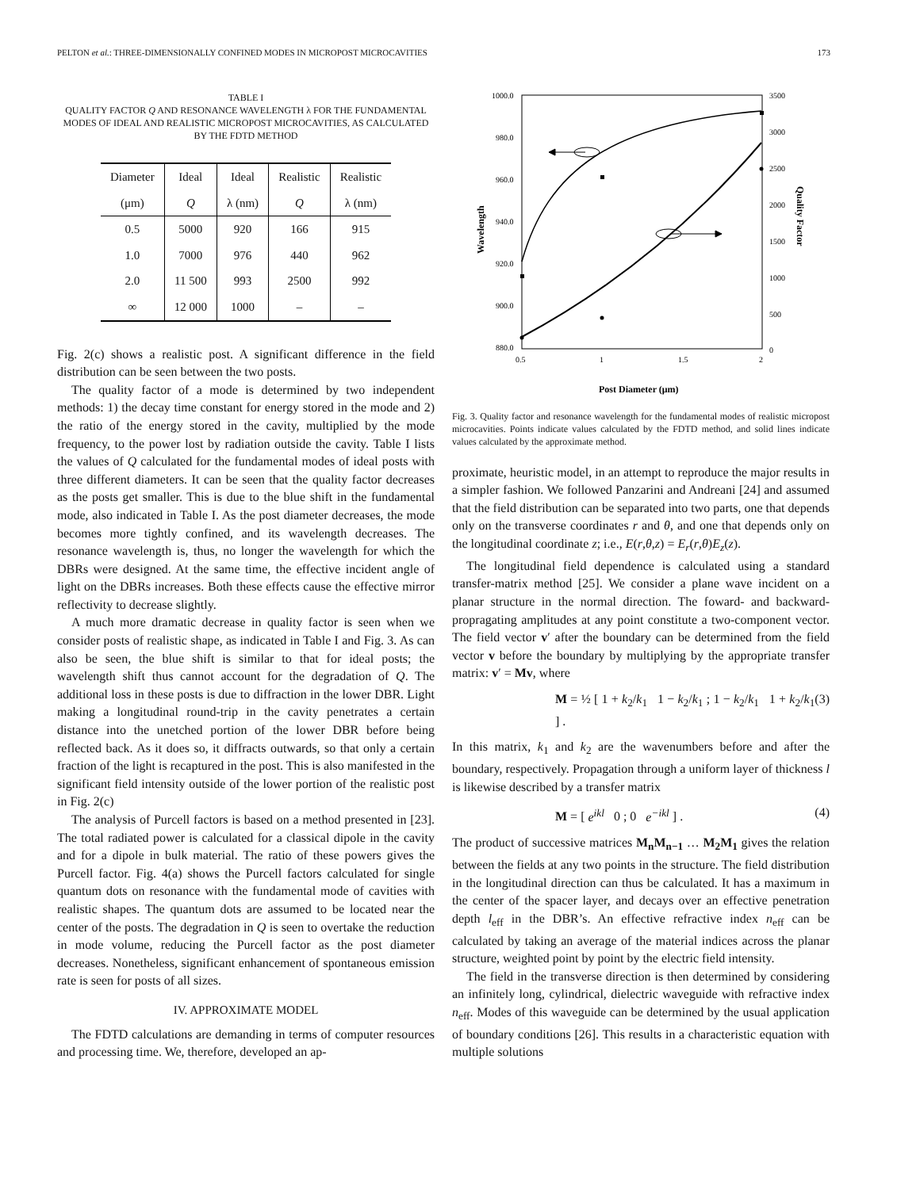PELTON et al.: THREE-DIMENSIONALLY CONFINED MODES IN MICROPOST MICROCAVITIES 173
TABLE I
QUALITY FACTOR Q AND RESONANCE WAVELENGTH λ FOR THE FUNDAMENTAL MODES OF IDEAL AND REALISTIC MICROPOST MICROCAVITIES, AS CALCULATED BY THE FDTD METHOD
| Diameter | Ideal | Ideal | Realistic | Realistic |
| --- | --- | --- | --- | --- |
| (μm) | Q | λ (nm) | Q | λ (nm) |
| 0.5 | 5000 | 920 | 166 | 915 |
| 1.0 | 7000 | 976 | 440 | 962 |
| 2.0 | 11 500 | 993 | 2500 | 992 |
| ∞ | 12 000 | 1000 | – | – |
Fig. 2(c) shows a realistic post. A significant difference in the field distribution can be seen between the two posts.
The quality factor of a mode is determined by two independent methods: 1) the decay time constant for energy stored in the mode and 2) the ratio of the energy stored in the cavity, multiplied by the mode frequency, to the power lost by radiation outside the cavity. Table I lists the values of Q calculated for the fundamental modes of ideal posts with three different diameters. It can be seen that the quality factor decreases as the posts get smaller. This is due to the blue shift in the fundamental mode, also indicated in Table I. As the post diameter decreases, the mode becomes more tightly confined, and its wavelength decreases. The resonance wavelength is, thus, no longer the wavelength for which the DBRs were designed. At the same time, the effective incident angle of light on the DBRs increases. Both these effects cause the effective mirror reflectivity to decrease slightly.
A much more dramatic decrease in quality factor is seen when we consider posts of realistic shape, as indicated in Table I and Fig. 3. As can also be seen, the blue shift is similar to that for ideal posts; the wavelength shift thus cannot account for the degradation of Q. The additional loss in these posts is due to diffraction in the lower DBR. Light making a longitudinal round-trip in the cavity penetrates a certain distance into the unetched portion of the lower DBR before being reflected back. As it does so, it diffracts outwards, so that only a certain fraction of the light is recaptured in the post. This is also manifested in the significant field intensity outside of the lower portion of the realistic post in Fig. 2(c)
The analysis of Purcell factors is based on a method presented in [23]. The total radiated power is calculated for a classical dipole in the cavity and for a dipole in bulk material. The ratio of these powers gives the Purcell factor. Fig. 4(a) shows the Purcell factors calculated for single quantum dots on resonance with the fundamental mode of cavities with realistic shapes. The quantum dots are assumed to be located near the center of the posts. The degradation in Q is seen to overtake the reduction in mode volume, reducing the Purcell factor as the post diameter decreases. Nonetheless, significant enhancement of spontaneous emission rate is seen for posts of all sizes.
IV. APPROXIMATE MODEL
The FDTD calculations are demanding in terms of computer resources and processing time. We, therefore, developed an ap-
1000.0
980.0
960.0
940.0
920.0
900.0
880.0
3500
3000
2500
2000
1500
1000
500
0
0.5
1
1.5
2
Wavelength
Quality Factor
Post Diameter (μm)
Fig. 3. Quality factor and resonance wavelength for the fundamental modes of realistic micropost microcavities. Points indicate values calculated by the FDTD method, and solid lines indicate values calculated by the approximate method.
proximate, heuristic model, in an attempt to reproduce the major results in a simpler fashion. We followed Panzarini and Andreani [24] and assumed that the field distribution can be separated into two parts, one that depends only on the transverse coordinates r and θ, and one that depends only on the longitudinal coordinate z; i.e., E(r,θ,z) = E<sub>r</sub>(r,θ)E<sub>z</sub>(z).
The longitudinal field dependence is calculated using a standard transfer-matrix method [25]. We consider a plane wave incident on a planar structure in the normal direction. The foward- and backward-propragating amplitudes at any point constitute a two-component vector. The field vector v′ after the boundary can be determined from the field vector v before the boundary by multiplying by the appropriate transfer matrix: v′ = Mv, where
M = ½ [ 1 + k<sub>2</sub>/k<sub>1</sub> 1 − k<sub>2</sub>/k<sub>1</sub> ; 1 − k<sub>2</sub>/k<sub>1</sub> 1 + k<sub>2</sub>/k<sub>1</sub> ] . (3)
In this matrix, k<sub>1</sub> and k<sub>2</sub> are the wavenumbers before and after the boundary, respectively. Propagation through a uniform layer of thickness l is likewise described by a transfer matrix
M = [ e<sup>ikl</sup> 0 ; 0 e<sup>−ikl</sup> ] . (4)
The product of successive matrices M<sub>n</sub>M<sub>n−1</sub> … M<sub>2</sub>M<sub>1</sub> gives the relation between the fields at any two points in the structure. The field distribution in the longitudinal direction can thus be calculated. It has a maximum in the center of the spacer layer, and decays over an effective penetration depth l<sub>eff</sub> in the DBR’s. An effective refractive index n<sub>eff</sub> can be calculated by taking an average of the material indices across the planar structure, weighted point by point by the electric field intensity.
The field in the transverse direction is then determined by considering an infinitely long, cylindrical, dielectric waveguide with refractive index n<sub>eff</sub>. Modes of this waveguide can be determined by the usual application of boundary conditions [26]. This results in a characteristic equation with multiple solutions